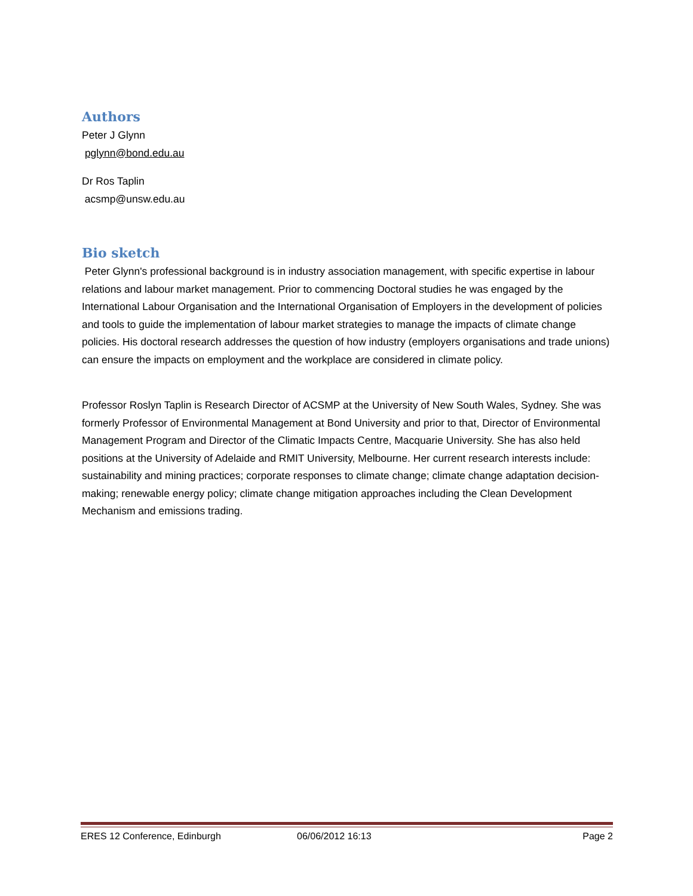Authors
Peter J Glynn
pglynn@bond.edu.au
Dr Ros Taplin
acsmp@unsw.edu.au
Bio sketch
Peter Glynn's professional background is in industry association management, with specific expertise in labour relations and labour market management. Prior to commencing Doctoral studies he was engaged by the International Labour Organisation and the International Organisation of Employers in the development of policies and tools to guide the implementation of labour market strategies to manage the impacts of climate change policies. His doctoral research addresses the question of how industry (employers organisations and trade unions) can ensure the impacts on employment and the workplace are considered in climate policy.
Professor Roslyn Taplin is Research Director of ACSMP at the University of New South Wales, Sydney. She was formerly Professor of Environmental Management at Bond University and prior to that, Director of Environmental Management Program and Director of the Climatic Impacts Centre, Macquarie University. She has also held positions at the University of Adelaide and RMIT University, Melbourne. Her current research interests include: sustainability and mining practices; corporate responses to climate change; climate change adaptation decision-making; renewable energy policy; climate change mitigation approaches including the Clean Development Mechanism and emissions trading.
ERES 12 Conference, Edinburgh 06/06/2012 16:13 Page 2